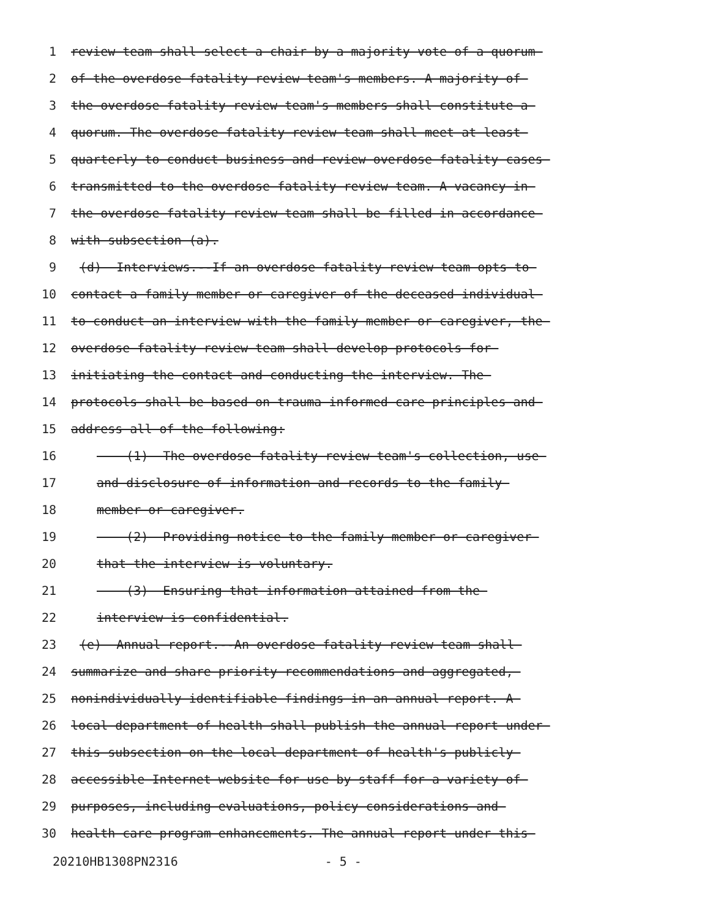1 review team shall select a chair by a majority vote of a quorum
2 of the overdose fatality review team's members. A majority of
3 the overdose fatality review team's members shall constitute a
4 quorum. The overdose fatality review team shall meet at least
5 quarterly to conduct business and review overdose fatality cases
6 transmitted to the overdose fatality review team. A vacancy in
7 the overdose fatality review team shall be filled in accordance
8 with subsection (a).
9 (d) Interviews.--If an overdose fatality review team opts to
10 contact a family member or caregiver of the deceased individual
11 to conduct an interview with the family member or caregiver, the
12 overdose fatality review team shall develop protocols for
13 initiating the contact and conducting the interview. The
14 protocols shall be based on trauma informed care principles and
15 address all of the following:
16 (1) The overdose fatality review team's collection, use
17 and disclosure of information and records to the family
18 member or caregiver.
19 (2) Providing notice to the family member or caregiver
20 that the interview is voluntary.
21 (3) Ensuring that information attained from the
22 interview is confidential.
23 (e) Annual report.--An overdose fatality review team shall
24 summarize and share priority recommendations and aggregated,
25 nonindividually identifiable findings in an annual report. A
26 local department of health shall publish the annual report under
27 this subsection on the local department of health's publicly
28 accessible Internet website for use by staff for a variety of
29 purposes, including evaluations, policy considerations and
30 health care program enhancements. The annual report under this
20210HB1308PN2316 - 5 -